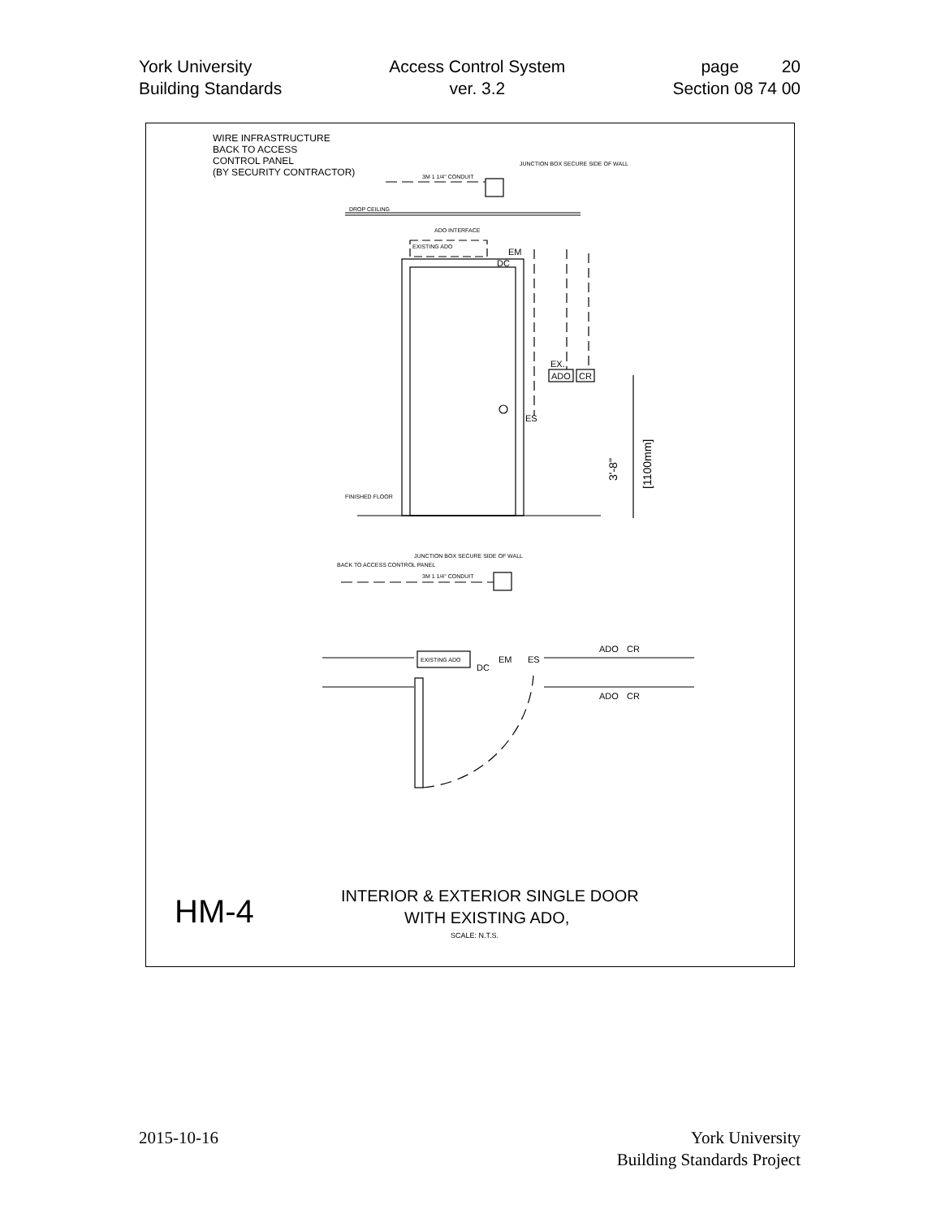York University
Building Standards
Access Control System
ver. 3.2
page 20
Section 08 74 00
WIRE INFRASTRUCTURE
BACK TO ACCESS
CONTROL PANEL
(BY SECURITY CONTRACTOR)
JUNCTION BOX SECURE SIDE OF WALL
3M 1 1/4" CONDUIT
DROP CEILING
ADO INTERFACE
EXISTING ADO
EM
DC
EX.
ADO
CR
ES
3'-8"
[1100mm]
FINISHED FLOOR
JUNCTION BOX SECURE SIDE OF WALL
BACK TO ACCESS CONTROL PANEL
3M 1 1/4" CONDUIT
EXISTING ADO
EM
DC
ES
ADO
CR
ADO
CR
INTERIOR & EXTERIOR SINGLE DOOR
WITH EXISTING ADO,
SCALE: N.T.S.
HM-4
2015-10-16 York University
Building Standards Project